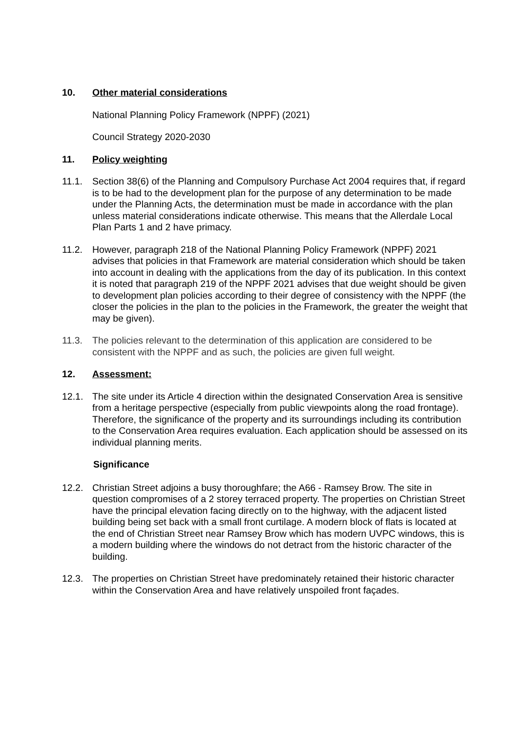10. Other material considerations
National Planning Policy Framework (NPPF) (2021)
Council Strategy 2020-2030
11. Policy weighting
11.1. Section 38(6) of the Planning and Compulsory Purchase Act 2004 requires that, if regard is to be had to the development plan for the purpose of any determination to be made under the Planning Acts, the determination must be made in accordance with the plan unless material considerations indicate otherwise. This means that the Allerdale Local Plan Parts 1 and 2 have primacy.
11.2. However, paragraph 218 of the National Planning Policy Framework (NPPF) 2021 advises that policies in that Framework are material consideration which should be taken into account in dealing with the applications from the day of its publication. In this context it is noted that paragraph 219 of the NPPF 2021 advises that due weight should be given to development plan policies according to their degree of consistency with the NPPF (the closer the policies in the plan to the policies in the Framework, the greater the weight that may be given).
11.3. The policies relevant to the determination of this application are considered to be consistent with the NPPF and as such, the policies are given full weight.
12. Assessment:
12.1. The site under its Article 4 direction within the designated Conservation Area is sensitive from a heritage perspective (especially from public viewpoints along the road frontage). Therefore, the significance of the property and its surroundings including its contribution to the Conservation Area requires evaluation. Each application should be assessed on its individual planning merits.
Significance
12.2. Christian Street adjoins a busy thoroughfare; the A66 - Ramsey Brow. The site in question compromises of a 2 storey terraced property. The properties on Christian Street have the principal elevation facing directly on to the highway, with the adjacent listed building being set back with a small front curtilage. A modern block of flats is located at the end of Christian Street near Ramsey Brow which has modern UVPC windows, this is a modern building where the windows do not detract from the historic character of the building.
12.3. The properties on Christian Street have predominately retained their historic character within the Conservation Area and have relatively unspoiled front façades.